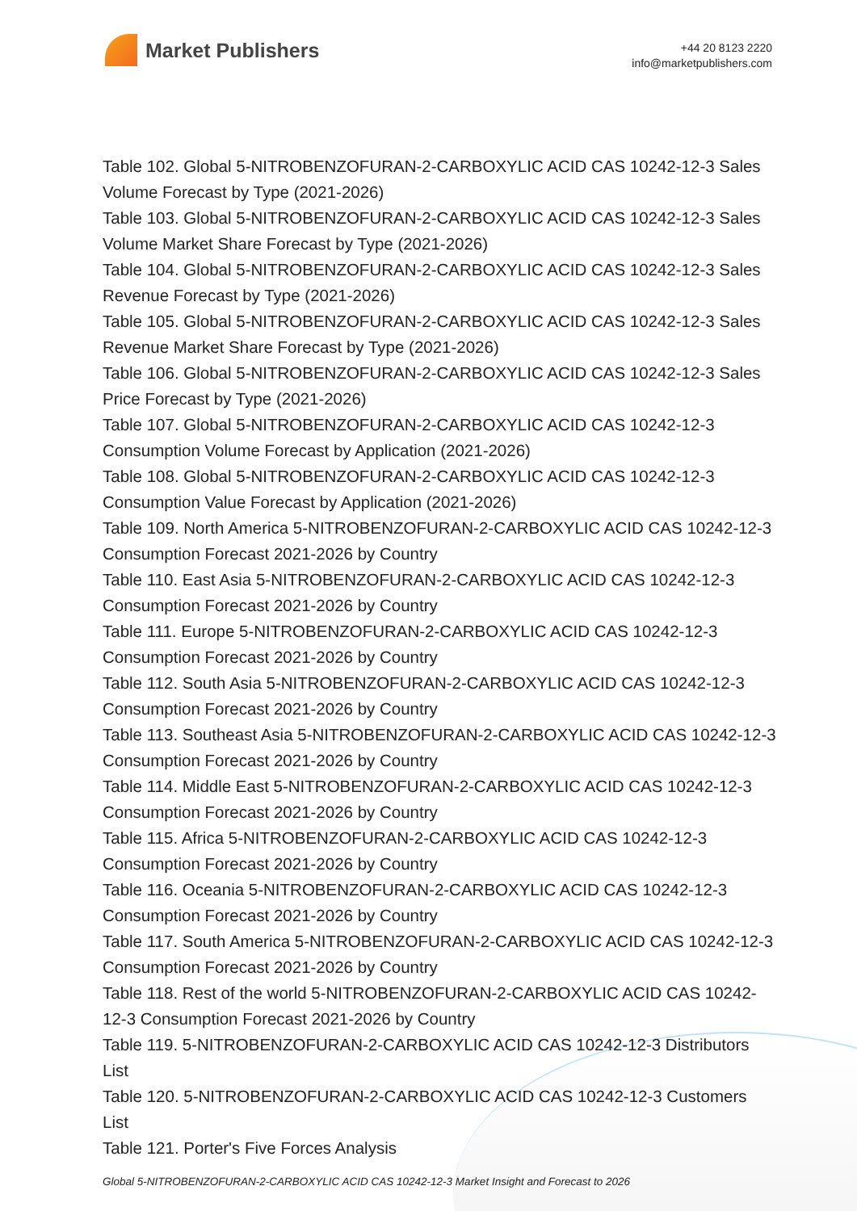Market Publishers
+44 20 8123 2220
info@marketpublishers.com
Table 102. Global 5-NITROBENZOFURAN-2-CARBOXYLIC ACID CAS 10242-12-3 Sales Volume Forecast by Type (2021-2026)
Table 103. Global 5-NITROBENZOFURAN-2-CARBOXYLIC ACID CAS 10242-12-3 Sales Volume Market Share Forecast by Type (2021-2026)
Table 104. Global 5-NITROBENZOFURAN-2-CARBOXYLIC ACID CAS 10242-12-3 Sales Revenue Forecast by Type (2021-2026)
Table 105. Global 5-NITROBENZOFURAN-2-CARBOXYLIC ACID CAS 10242-12-3 Sales Revenue Market Share Forecast by Type (2021-2026)
Table 106. Global 5-NITROBENZOFURAN-2-CARBOXYLIC ACID CAS 10242-12-3 Sales Price Forecast by Type (2021-2026)
Table 107. Global 5-NITROBENZOFURAN-2-CARBOXYLIC ACID CAS 10242-12-3 Consumption Volume Forecast by Application (2021-2026)
Table 108. Global 5-NITROBENZOFURAN-2-CARBOXYLIC ACID CAS 10242-12-3 Consumption Value Forecast by Application (2021-2026)
Table 109. North America 5-NITROBENZOFURAN-2-CARBOXYLIC ACID CAS 10242-12-3 Consumption Forecast 2021-2026 by Country
Table 110. East Asia 5-NITROBENZOFURAN-2-CARBOXYLIC ACID CAS 10242-12-3 Consumption Forecast 2021-2026 by Country
Table 111. Europe 5-NITROBENZOFURAN-2-CARBOXYLIC ACID CAS 10242-12-3 Consumption Forecast 2021-2026 by Country
Table 112. South Asia 5-NITROBENZOFURAN-2-CARBOXYLIC ACID CAS 10242-12-3 Consumption Forecast 2021-2026 by Country
Table 113. Southeast Asia 5-NITROBENZOFURAN-2-CARBOXYLIC ACID CAS 10242-12-3 Consumption Forecast 2021-2026 by Country
Table 114. Middle East 5-NITROBENZOFURAN-2-CARBOXYLIC ACID CAS 10242-12-3 Consumption Forecast 2021-2026 by Country
Table 115. Africa 5-NITROBENZOFURAN-2-CARBOXYLIC ACID CAS 10242-12-3 Consumption Forecast 2021-2026 by Country
Table 116. Oceania 5-NITROBENZOFURAN-2-CARBOXYLIC ACID CAS 10242-12-3 Consumption Forecast 2021-2026 by Country
Table 117. South America 5-NITROBENZOFURAN-2-CARBOXYLIC ACID CAS 10242-12-3 Consumption Forecast 2021-2026 by Country
Table 118. Rest of the world 5-NITROBENZOFURAN-2-CARBOXYLIC ACID CAS 10242-12-3 Consumption Forecast 2021-2026 by Country
Table 119. 5-NITROBENZOFURAN-2-CARBOXYLIC ACID CAS 10242-12-3 Distributors List
Table 120. 5-NITROBENZOFURAN-2-CARBOXYLIC ACID CAS 10242-12-3 Customers List
Table 121. Porter's Five Forces Analysis
Global 5-NITROBENZOFURAN-2-CARBOXYLIC ACID CAS 10242-12-3 Market Insight and Forecast to 2026